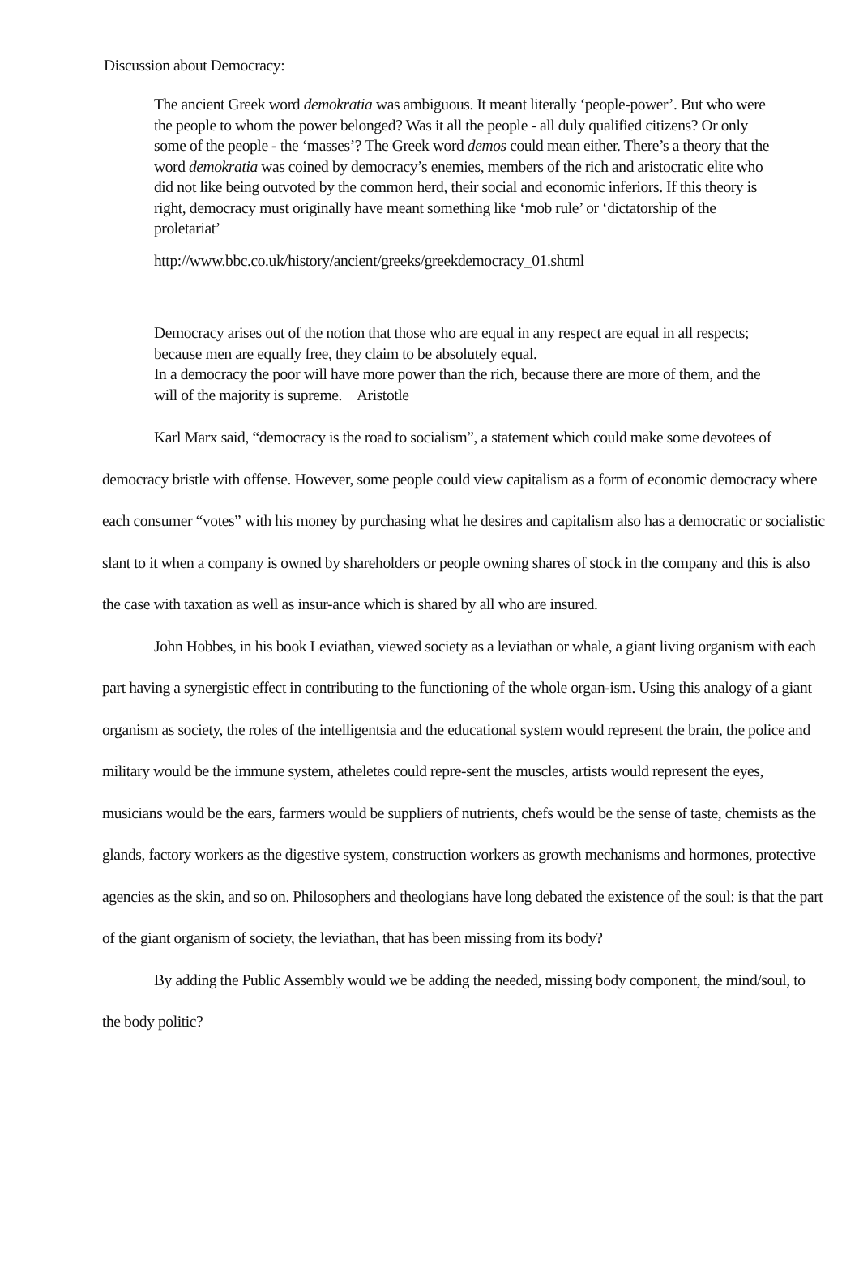Discussion about Democracy:
The ancient Greek word demokratia was ambiguous. It meant literally ‘people-power’. But who were the people to whom the power belonged? Was it all the people - all duly qualified citizens? Or only some of the people - the ‘masses’? The Greek word demos could mean either. There’s a theory that the word demokratia was coined by democracy’s enemies, members of the rich and aristocratic elite who did not like being outvoted by the common herd, their social and economic inferiors. If this theory is right, democracy must originally have meant something like ‘mob rule’ or ‘dictatorship of the proletariat’
http://www.bbc.co.uk/history/ancient/greeks/greekdemocracy_01.shtml
Democracy arises out of the notion that those who are equal in any respect are equal in all respects; because men are equally free, they claim to be absolutely equal.
In a democracy the poor will have more power than the rich, because there are more of them, and the will of the majority is supreme. Aristotle
Karl Marx said, “democracy is the road to socialism”, a statement which could make some devotees of democracy bristle with offense. However, some people could view capitalism as a form of economic democracy where each consumer “votes” with his money by purchasing what he desires and capitalism also has a democratic or socialistic slant to it when a company is owned by shareholders or people owning shares of stock in the company and this is also the case with taxation as well as insur-ance which is shared by all who are insured.
John Hobbes, in his book Leviathan, viewed society as a leviathan or whale, a giant living organism with each part having a synergistic effect in contributing to the functioning of the whole organ-ism. Using this analogy of a giant organism as society, the roles of the intelligentsia and the educational system would represent the brain, the police and military would be the immune system, atheletes could repre-sent the muscles, artists would represent the eyes, musicians would be the ears, farmers would be suppliers of nutrients, chefs would be the sense of taste, chemists as the glands, factory workers as the digestive system, construction workers as growth mechanisms and hormones, protective agencies as the skin, and so on. Philosophers and theologians have long debated the existence of the soul: is that the part of the giant organism of society, the leviathan, that has been missing from its body?
By adding the Public Assembly would we be adding the needed, missing body component, the mind/soul, to the body politic?